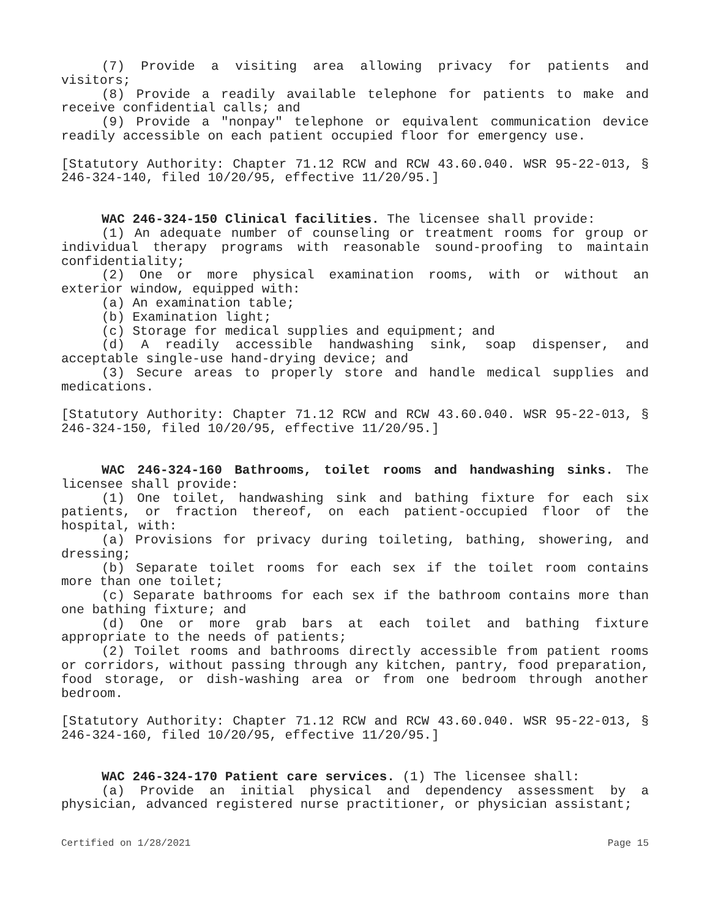(7) Provide a visiting area allowing privacy for patients and visitors;
(8) Provide a readily available telephone for patients to make and receive confidential calls; and
(9) Provide a "nonpay" telephone or equivalent communication device readily accessible on each patient occupied floor for emergency use.
[Statutory Authority: Chapter 71.12 RCW and RCW 43.60.040. WSR 95-22-013, § 246-324-140, filed 10/20/95, effective 11/20/95.]
WAC 246-324-150 Clinical facilities. The licensee shall provide:
(1) An adequate number of counseling or treatment rooms for group or individual therapy programs with reasonable sound-proofing to maintain confidentiality;
(2) One or more physical examination rooms, with or without an exterior window, equipped with:
(a) An examination table;
(b) Examination light;
(c) Storage for medical supplies and equipment; and
(d) A readily accessible handwashing sink, soap dispenser, and acceptable single-use hand-drying device; and
(3) Secure areas to properly store and handle medical supplies and medications.
[Statutory Authority: Chapter 71.12 RCW and RCW 43.60.040. WSR 95-22-013, § 246-324-150, filed 10/20/95, effective 11/20/95.]
WAC 246-324-160 Bathrooms, toilet rooms and handwashing sinks. The licensee shall provide:
(1) One toilet, handwashing sink and bathing fixture for each six patients, or fraction thereof, on each patient-occupied floor of the hospital, with:
(a) Provisions for privacy during toileting, bathing, showering, and dressing;
(b) Separate toilet rooms for each sex if the toilet room contains more than one toilet;
(c) Separate bathrooms for each sex if the bathroom contains more than one bathing fixture; and
(d) One or more grab bars at each toilet and bathing fixture appropriate to the needs of patients;
(2) Toilet rooms and bathrooms directly accessible from patient rooms or corridors, without passing through any kitchen, pantry, food preparation, food storage, or dish-washing area or from one bedroom through another bedroom.
[Statutory Authority: Chapter 71.12 RCW and RCW 43.60.040. WSR 95-22-013, § 246-324-160, filed 10/20/95, effective 11/20/95.]
WAC 246-324-170 Patient care services. (1) The licensee shall:
(a) Provide an initial physical and dependency assessment by a physician, advanced registered nurse practitioner, or physician assistant;
Certified on 1/28/2021 Page 15